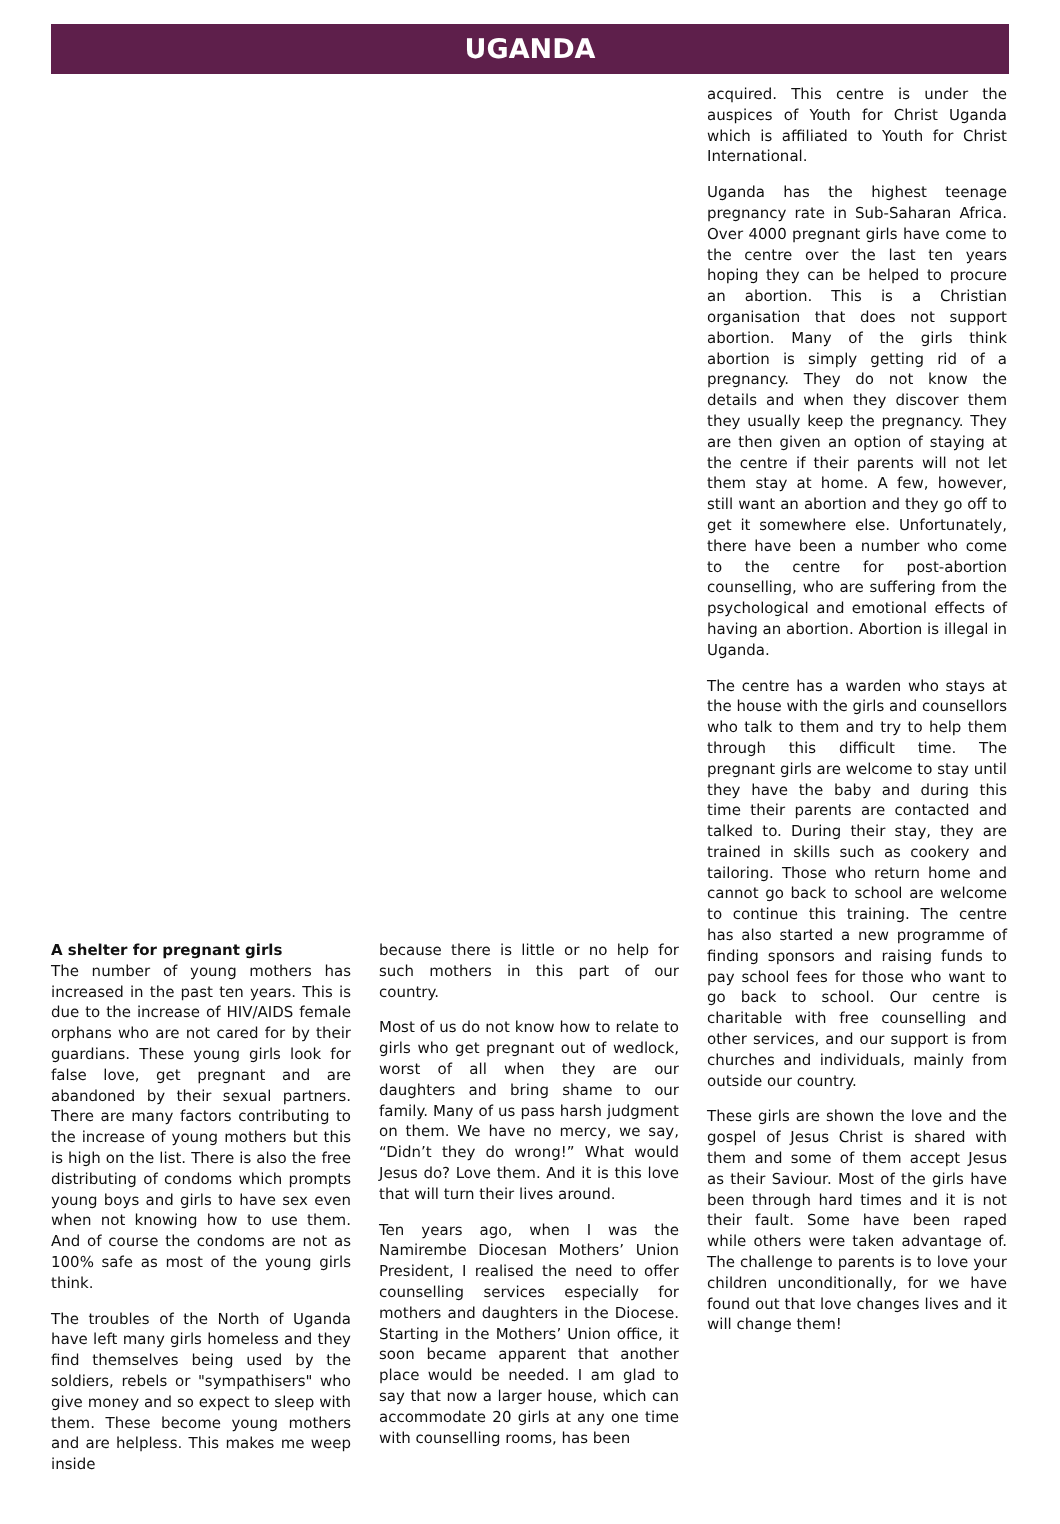UGANDA
A shelter for pregnant girls
The number of young mothers has increased in the past ten years. This is due to the increase of HIV/AIDS female orphans who are not cared for by their guardians. These young girls look for false love, get pregnant and are abandoned by their sexual partners. There are many factors contributing to the increase of young mothers but this is high on the list. There is also the free distributing of condoms which prompts young boys and girls to have sex even when not knowing how to use them. And of course the condoms are not as 100% safe as most of the young girls think.
The troubles of the North of Uganda have left many girls homeless and they find themselves being used by the soldiers, rebels or "sympathisers" who give money and so expect to sleep with them. These become young mothers and are helpless. This makes me weep inside
because there is little or no help for such mothers in this part of our country.
Most of us do not know how to relate to girls who get pregnant out of wedlock, worst of all when they are our daughters and bring shame to our family. Many of us pass harsh judgment on them. We have no mercy, we say, “Didn’t they do wrong!” What would Jesus do? Love them. And it is this love that will turn their lives around.
Ten years ago, when I was the Namirembe Diocesan Mothers’ Union President, I realised the need to offer counselling services especially for mothers and daughters in the Diocese. Starting in the Mothers’ Union office, it soon became apparent that another place would be needed. I am glad to say that now a larger house, which can accommodate 20 girls at any one time with counselling rooms, has been
acquired. This centre is under the auspices of Youth for Christ Uganda which is affiliated to Youth for Christ International.
Uganda has the highest teenage pregnancy rate in Sub-Saharan Africa. Over 4000 pregnant girls have come to the centre over the last ten years hoping they can be helped to procure an abortion. This is a Christian organisation that does not support abortion. Many of the girls think abortion is simply getting rid of a pregnancy. They do not know the details and when they discover them they usually keep the pregnancy. They are then given an option of staying at the centre if their parents will not let them stay at home. A few, however, still want an abortion and they go off to get it somewhere else. Unfortunately, there have been a number who come to the centre for post-abortion counselling, who are suffering from the psychological and emotional effects of having an abortion. Abortion is illegal in Uganda.
The centre has a warden who stays at the house with the girls and counsellors who talk to them and try to help them through this difficult time. The pregnant girls are welcome to stay until they have the baby and during this time their parents are contacted and talked to. During their stay, they are trained in skills such as cookery and tailoring. Those who return home and cannot go back to school are welcome to continue this training. The centre has also started a new programme of finding sponsors and raising funds to pay school fees for those who want to go back to school. Our centre is charitable with free counselling and other services, and our support is from churches and individuals, mainly from outside our country.
These girls are shown the love and the gospel of Jesus Christ is shared with them and some of them accept Jesus as their Saviour. Most of the girls have been through hard times and it is not their fault. Some have been raped while others were taken advantage of. The challenge to parents is to love your children unconditionally, for we have found out that love changes lives and it will change them!